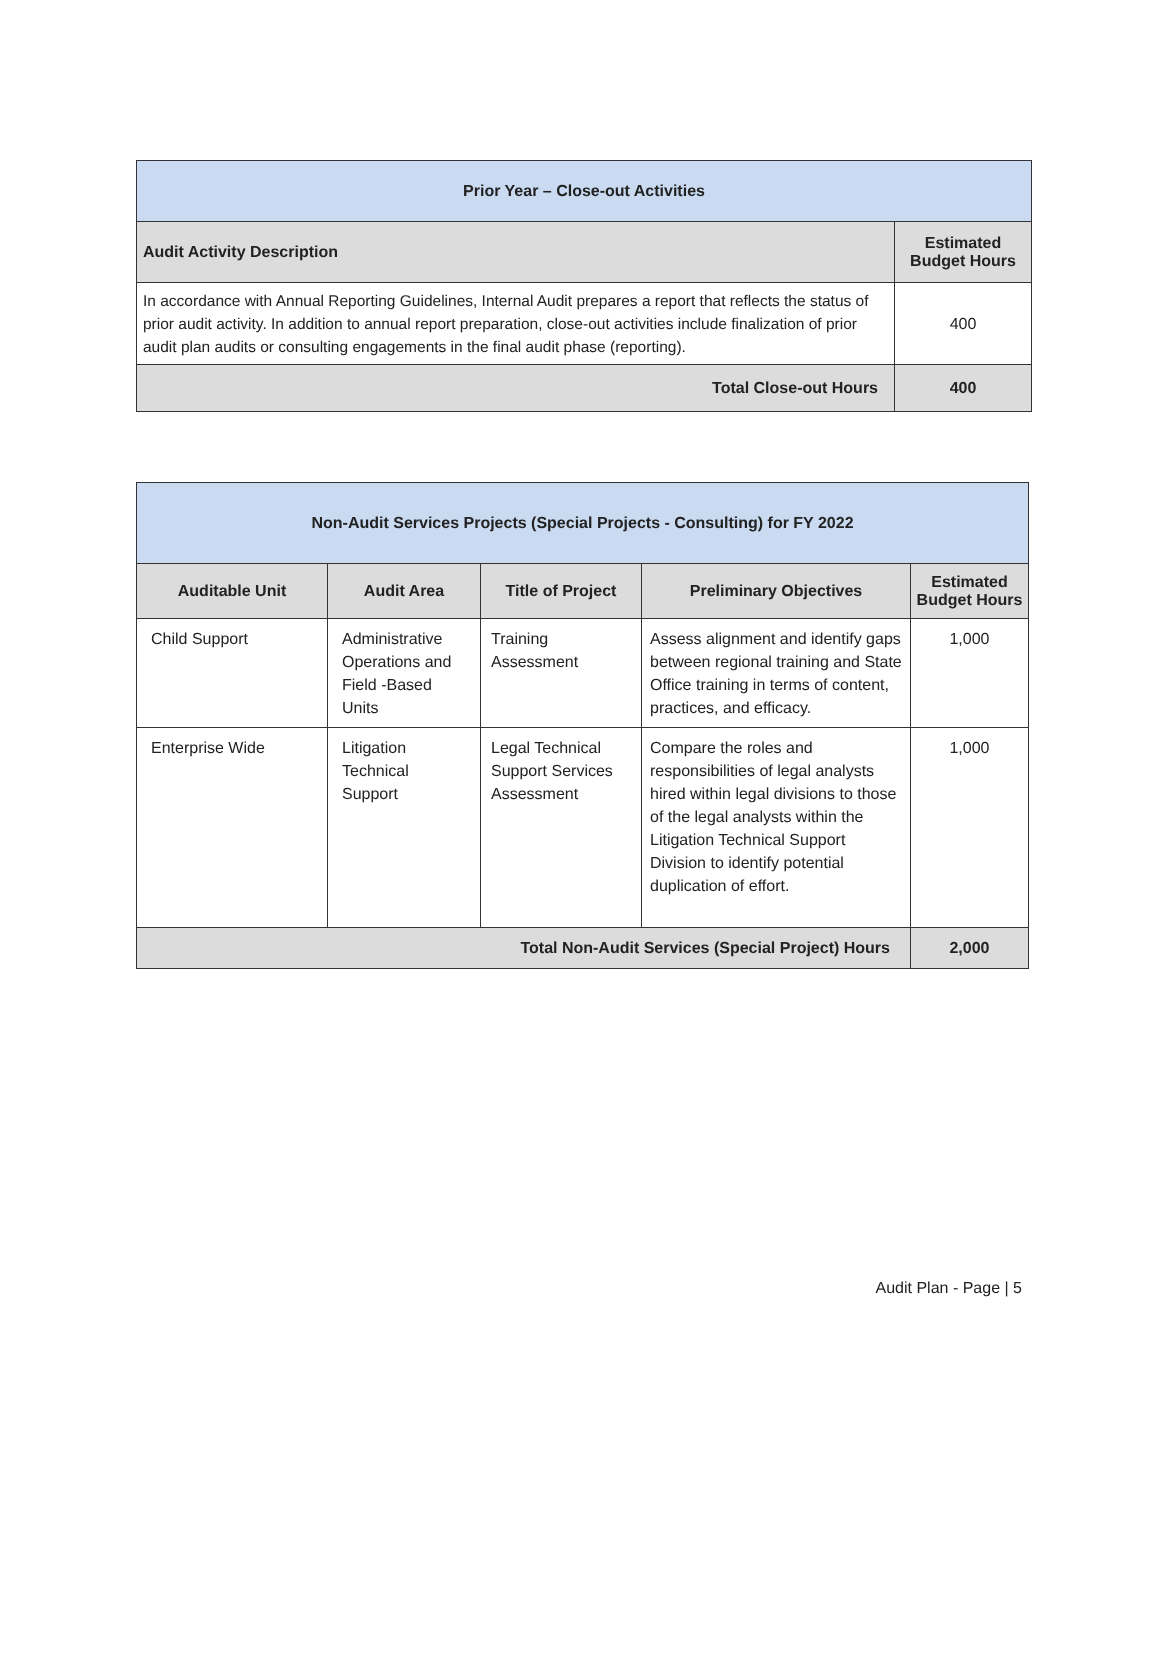| Prior Year – Close-out Activities | |
| --- | --- |
| Audit Activity Description | Estimated Budget Hours |
| In accordance with Annual Reporting Guidelines, Internal Audit prepares a report that reflects the status of prior audit activity. In addition to annual report preparation, close-out activities include finalization of prior audit plan audits or consulting engagements in the final audit phase (reporting). | 400 |
| Total Close-out Hours | 400 |
| Non-Audit Services Projects (Special Projects - Consulting) for FY 2022 | | | | |
| --- | --- | --- | --- | --- |
| Auditable Unit | Audit Area | Title of Project | Preliminary Objectives | Estimated Budget Hours |
| Child Support | Administrative Operations and Field -Based Units | Training Assessment | Assess alignment and identify gaps between regional training and State Office training in terms of content, practices, and efficacy. | 1,000 |
| Enterprise Wide | Litigation Technical Support | Legal Technical Support Services Assessment | Compare the roles and responsibilities of legal analysts hired within legal divisions to those of the legal analysts within the Litigation Technical Support Division to identify potential duplication of effort. | 1,000 |
| Total Non-Audit Services (Special Project) Hours | | | | 2,000 |
Audit Plan - Page | 5